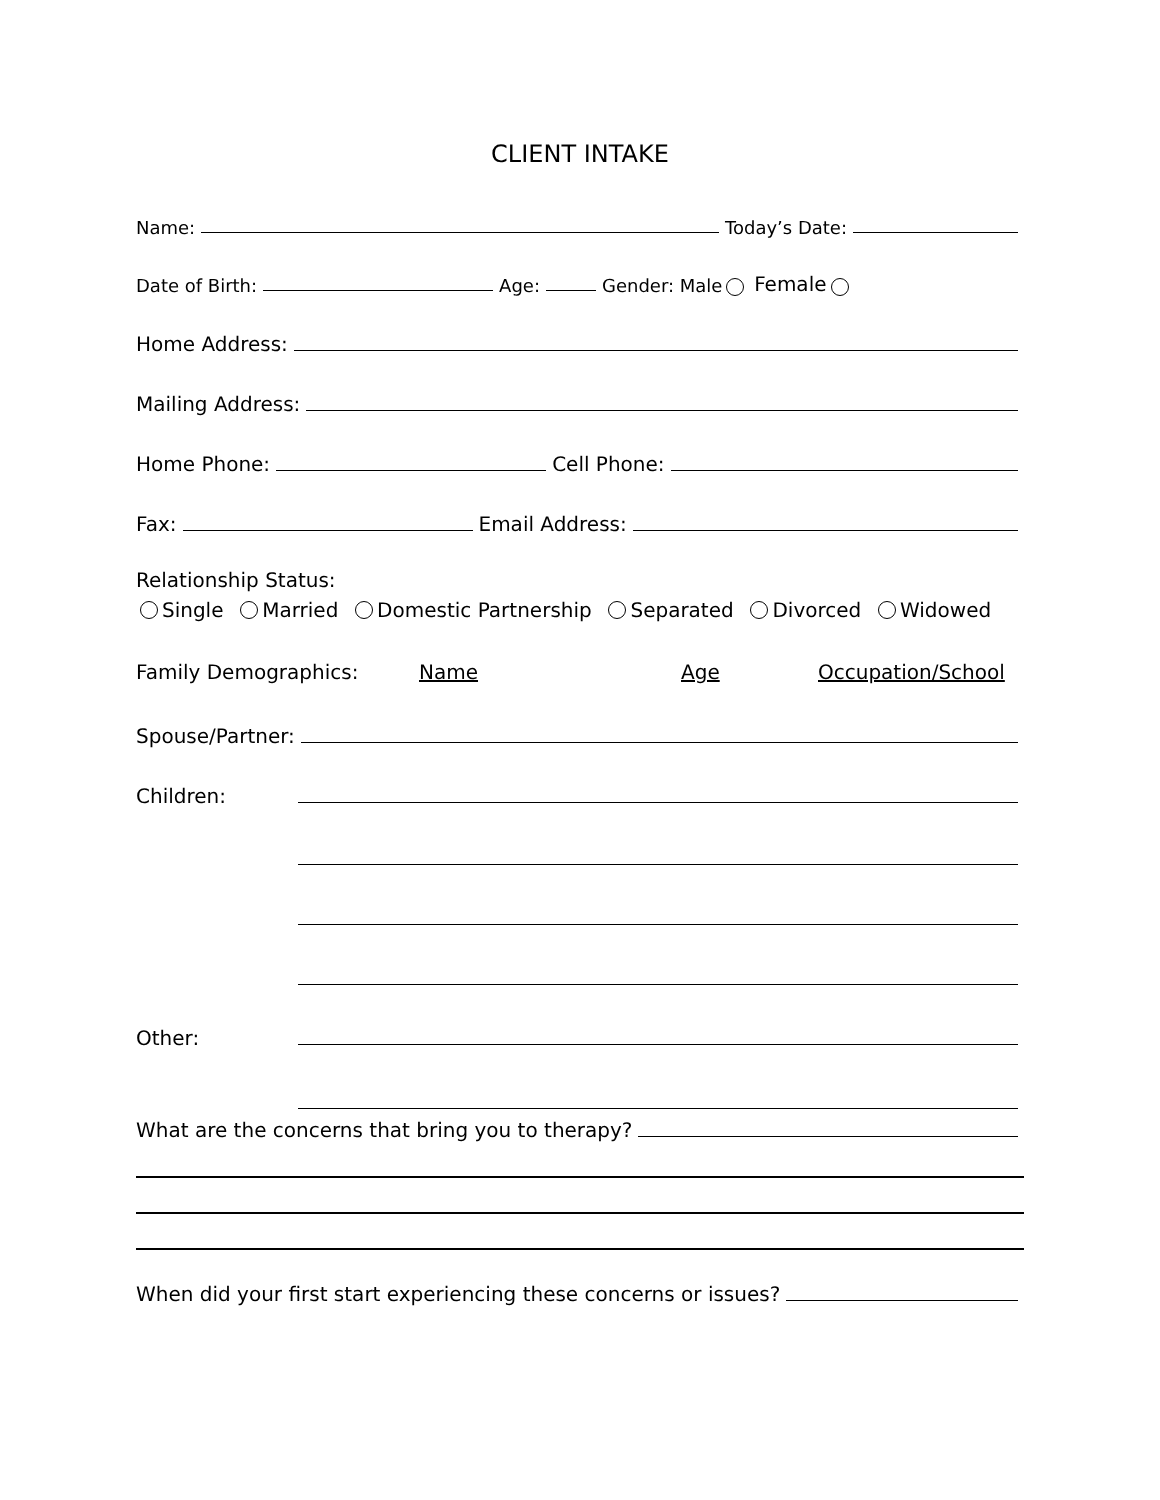CLIENT INTAKE
Name: Today’s Date:
Date of Birth: Age: Gender: Male Female
Home Address:
Mailing Address:
Home Phone: Cell Phone:
Fax: Email Address:
Relationship Status:
Single Married Domestic Partnership Separated Divorced Widowed
Family Demographics: Name Age Occupation/School
Spouse/Partner:
Children:
Other:
What are the concerns that bring you to therapy?
When did your first start experiencing these concerns or issues?